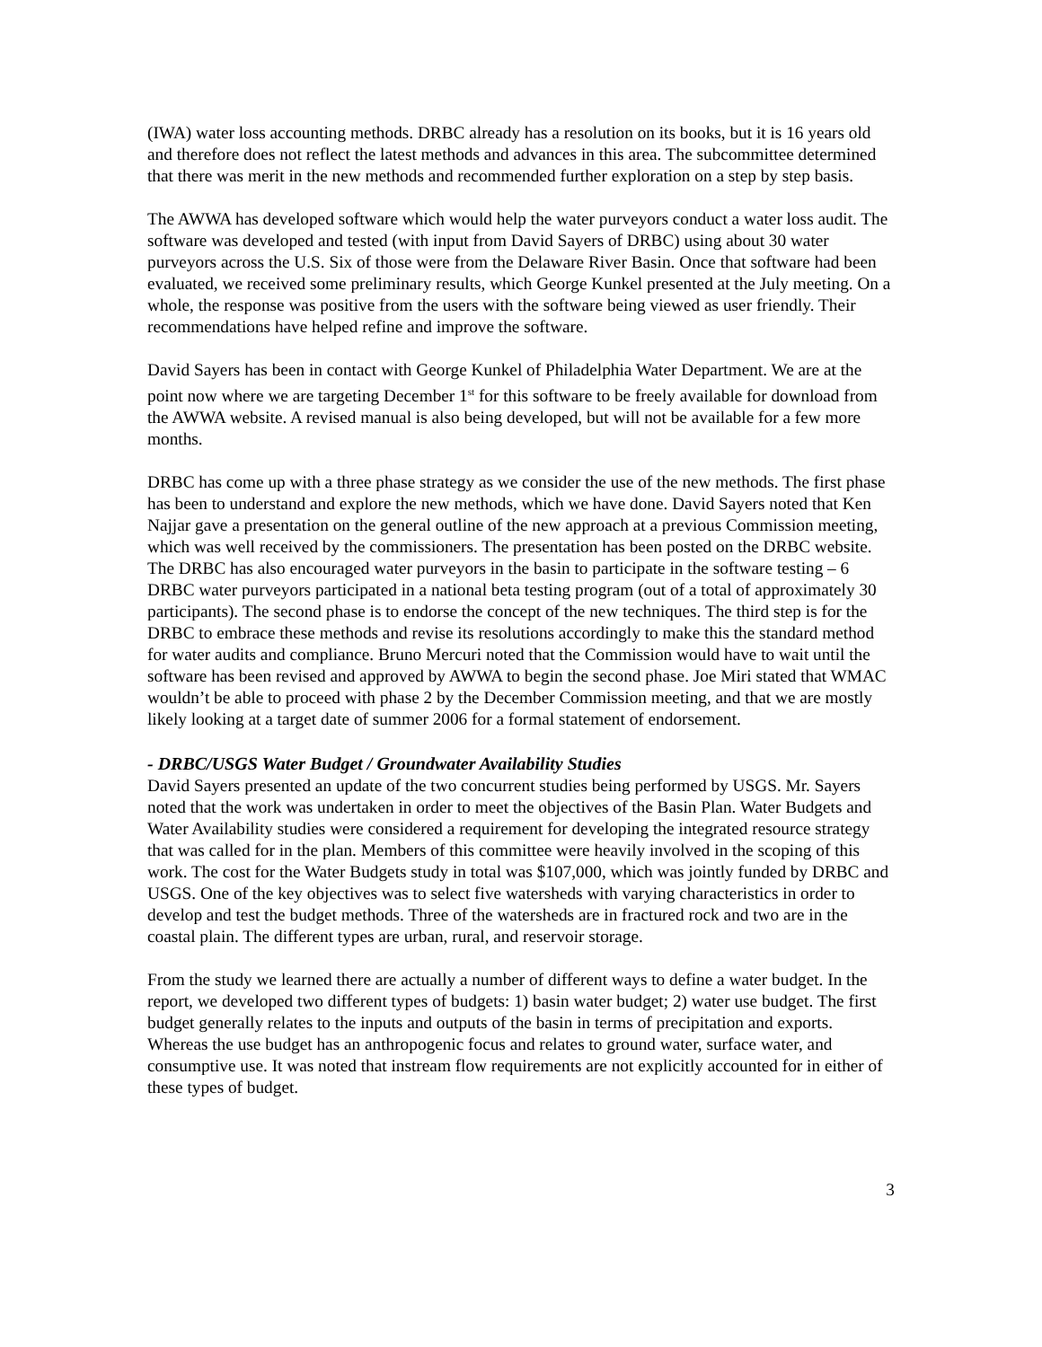(IWA) water loss accounting methods. DRBC already has a resolution on its books, but it is 16 years old and therefore does not reflect the latest methods and advances in this area. The subcommittee determined that there was merit in the new methods and recommended further exploration on a step by step basis.
The AWWA has developed software which would help the water purveyors conduct a water loss audit. The software was developed and tested (with input from David Sayers of DRBC) using about 30 water purveyors across the U.S. Six of those were from the Delaware River Basin. Once that software had been evaluated, we received some preliminary results, which George Kunkel presented at the July meeting. On a whole, the response was positive from the users with the software being viewed as user friendly. Their recommendations have helped refine and improve the software.
David Sayers has been in contact with George Kunkel of Philadelphia Water Department. We are at the point now where we are targeting December 1<sup>st</sup> for this software to be freely available for download from the AWWA website. A revised manual is also being developed, but will not be available for a few more months.
DRBC has come up with a three phase strategy as we consider the use of the new methods. The first phase has been to understand and explore the new methods, which we have done. David Sayers noted that Ken Najjar gave a presentation on the general outline of the new approach at a previous Commission meeting, which was well received by the commissioners. The presentation has been posted on the DRBC website. The DRBC has also encouraged water purveyors in the basin to participate in the software testing – 6 DRBC water purveyors participated in a national beta testing program (out of a total of approximately 30 participants). The second phase is to endorse the concept of the new techniques. The third step is for the DRBC to embrace these methods and revise its resolutions accordingly to make this the standard method for water audits and compliance. Bruno Mercuri noted that the Commission would have to wait until the software has been revised and approved by AWWA to begin the second phase. Joe Miri stated that WMAC wouldn’t be able to proceed with phase 2 by the December Commission meeting, and that we are mostly likely looking at a target date of summer 2006 for a formal statement of endorsement.
- DRBC/USGS Water Budget / Groundwater Availability Studies
David Sayers presented an update of the two concurrent studies being performed by USGS. Mr. Sayers noted that the work was undertaken in order to meet the objectives of the Basin Plan. Water Budgets and Water Availability studies were considered a requirement for developing the integrated resource strategy that was called for in the plan. Members of this committee were heavily involved in the scoping of this work. The cost for the Water Budgets study in total was $107,000, which was jointly funded by DRBC and USGS. One of the key objectives was to select five watersheds with varying characteristics in order to develop and test the budget methods. Three of the watersheds are in fractured rock and two are in the coastal plain. The different types are urban, rural, and reservoir storage.
From the study we learned there are actually a number of different ways to define a water budget. In the report, we developed two different types of budgets: 1) basin water budget; 2) water use budget. The first budget generally relates to the inputs and outputs of the basin in terms of precipitation and exports. Whereas the use budget has an anthropogenic focus and relates to ground water, surface water, and consumptive use. It was noted that instream flow requirements are not explicitly accounted for in either of these types of budget.
3